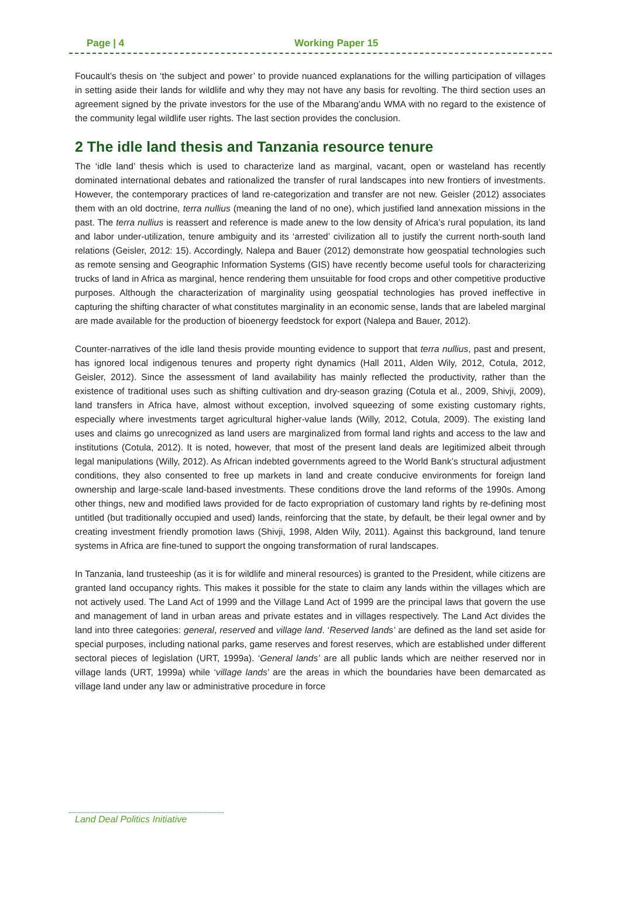Page | 4 Working Paper 15
Foucault’s thesis on ‘the subject and power’ to provide nuanced explanations for the willing participation of villages in setting aside their lands for wildlife and why they may not have any basis for revolting. The third section uses an agreement signed by the private investors for the use of the Mbarang’andu WMA with no regard to the existence of the community legal wildlife user rights. The last section provides the conclusion.
2 The idle land thesis and Tanzania resource tenure
The ‘idle land’ thesis which is used to characterize land as marginal, vacant, open or wasteland has recently dominated international debates and rationalized the transfer of rural landscapes into new frontiers of investments. However, the contemporary practices of land re-categorization and transfer are not new. Geisler (2012) associates them with an old doctrine, terra nullius (meaning the land of no one), which justified land annexation missions in the past. The terra nullius is reassert and reference is made anew to the low density of Africa’s rural population, its land and labor under-utilization, tenure ambiguity and its ‘arrested’ civilization all to justify the current north-south land relations (Geisler, 2012: 15). Accordingly, Nalepa and Bauer (2012) demonstrate how geospatial technologies such as remote sensing and Geographic Information Systems (GIS) have recently become useful tools for characterizing trucks of land in Africa as marginal, hence rendering them unsuitable for food crops and other competitive productive purposes. Although the characterization of marginality using geospatial technologies has proved ineffective in capturing the shifting character of what constitutes marginality in an economic sense, lands that are labeled marginal are made available for the production of bioenergy feedstock for export (Nalepa and Bauer, 2012).
Counter-narratives of the idle land thesis provide mounting evidence to support that terra nullius, past and present, has ignored local indigenous tenures and property right dynamics (Hall 2011, Alden Wily, 2012, Cotula, 2012, Geisler, 2012). Since the assessment of land availability has mainly reflected the productivity, rather than the existence of traditional uses such as shifting cultivation and dry-season grazing (Cotula et al., 2009, Shivji, 2009), land transfers in Africa have, almost without exception, involved squeezing of some existing customary rights, especially where investments target agricultural higher-value lands (Willy, 2012, Cotula, 2009). The existing land uses and claims go unrecognized as land users are marginalized from formal land rights and access to the law and institutions (Cotula, 2012). It is noted, however, that most of the present land deals are legitimized albeit through legal manipulations (Willy, 2012). As African indebted governments agreed to the World Bank’s structural adjustment conditions, they also consented to free up markets in land and create conducive environments for foreign land ownership and large-scale land-based investments. These conditions drove the land reforms of the 1990s. Among other things, new and modified laws provided for de facto expropriation of customary land rights by re-defining most untitled (but traditionally occupied and used) lands, reinforcing that the state, by default, be their legal owner and by creating investment friendly promotion laws (Shivji, 1998, Alden Wily, 2011). Against this background, land tenure systems in Africa are fine-tuned to support the ongoing transformation of rural landscapes.
In Tanzania, land trusteeship (as it is for wildlife and mineral resources) is granted to the President, while citizens are granted land occupancy rights. This makes it possible for the state to claim any lands within the villages which are not actively used. The Land Act of 1999 and the Village Land Act of 1999 are the principal laws that govern the use and management of land in urban areas and private estates and in villages respectively. The Land Act divides the land into three categories: general, reserved and village land. ‘Reserved lands’ are defined as the land set aside for special purposes, including national parks, game reserves and forest reserves, which are established under different sectoral pieces of legislation (URT, 1999a). ‘General lands’ are all public lands which are neither reserved nor in village lands (URT, 1999a) while ‘village lands’ are the areas in which the boundaries have been demarcated as village land under any law or administrative procedure in force
Land Deal Politics Initiative